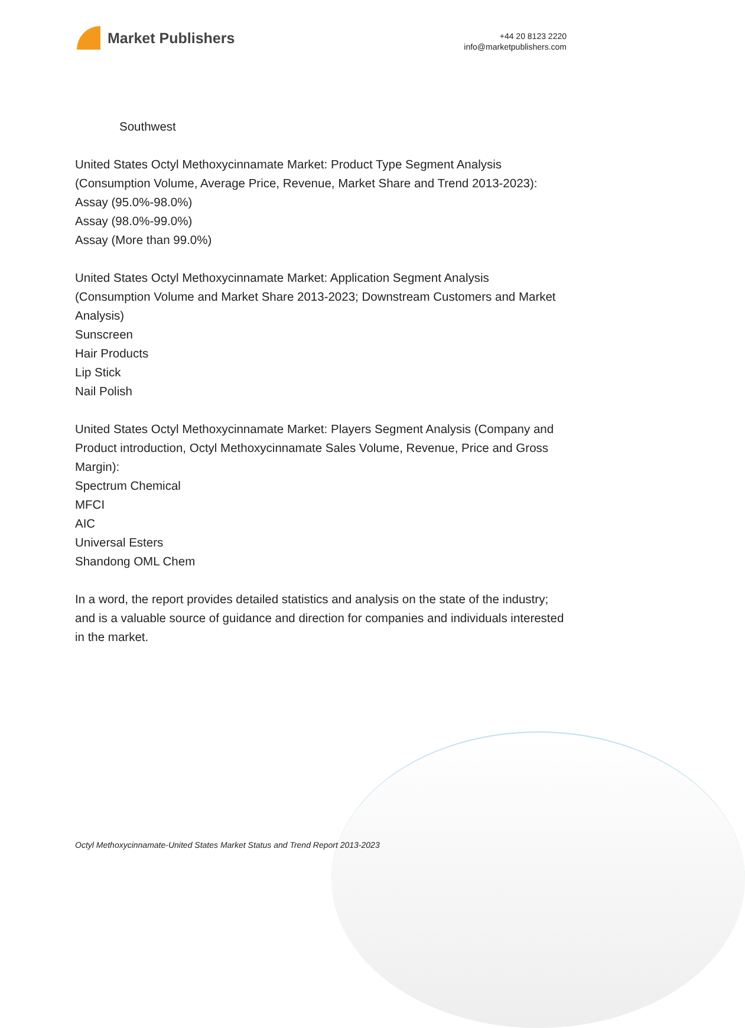Market Publishers
+44 20 8123 2220
info@marketpublishers.com
Southwest
United States Octyl Methoxycinnamate Market: Product Type Segment Analysis (Consumption Volume, Average Price, Revenue, Market Share and Trend 2013-2023):
Assay (95.0%-98.0%)
Assay (98.0%-99.0%)
Assay (More than 99.0%)
United States Octyl Methoxycinnamate Market: Application Segment Analysis (Consumption Volume and Market Share 2013-2023; Downstream Customers and Market Analysis)
Sunscreen
Hair Products
Lip Stick
Nail Polish
United States Octyl Methoxycinnamate Market: Players Segment Analysis (Company and Product introduction, Octyl Methoxycinnamate Sales Volume, Revenue, Price and Gross Margin):
Spectrum Chemical
MFCI
AIC
Universal Esters
Shandong OML Chem
In a word, the report provides detailed statistics and analysis on the state of the industry; and is a valuable source of guidance and direction for companies and individuals interested in the market.
Octyl Methoxycinnamate-United States Market Status and Trend Report 2013-2023